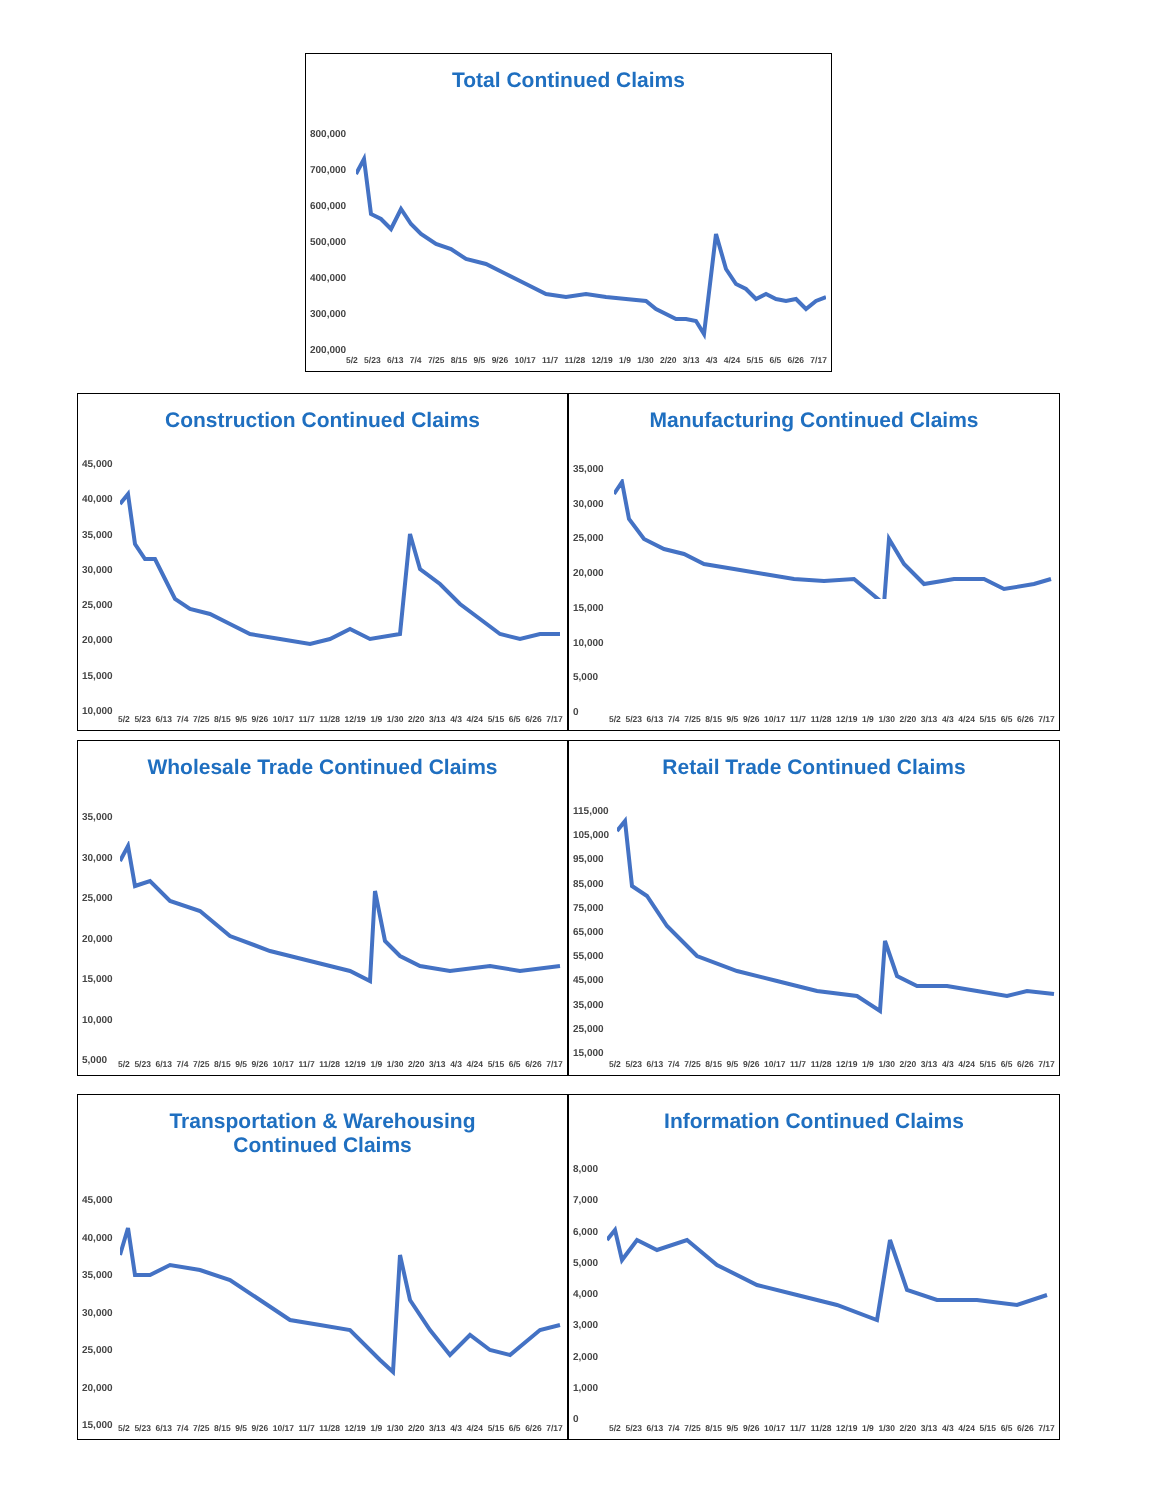Total Continued Claims
800,000
700,000
600,000
500,000
400,000
300,000
200,000
5/2 5/23 6/13 7/4 7/25 8/15 9/5 9/26 10/17 11/7 11/28 12/19 1/9 1/30 2/20 3/13 4/3 4/24 5/15 6/5 6/26 7/17
Construction Continued Claims
45,000
40,000
35,000
30,000
25,000
20,000
15,000
10,000
5/2 5/23 6/13 7/4 7/25 8/15 9/5 9/26 10/17 11/7 11/28 12/19 1/9 1/30 2/20 3/13 4/3 4/24 5/15 6/5 6/26 7/17
Manufacturing Continued Claims
35,000
30,000
25,000
20,000
15,000
10,000
5,000
0
5/2 5/23 6/13 7/4 7/25 8/15 9/5 9/26 10/17 11/7 11/28 12/19 1/9 1/30 2/20 3/13 4/3 4/24 5/15 6/5 6/26 7/17
Wholesale Trade Continued Claims
35,000
30,000
25,000
20,000
15,000
10,000
5,000
5/2 5/23 6/13 7/4 7/25 8/15 9/5 9/26 10/17 11/7 11/28 12/19 1/9 1/30 2/20 3/13 4/3 4/24 5/15 6/5 6/26 7/17
Retail Trade Continued Claims
115,000
105,000
95,000
85,000
75,000
65,000
55,000
45,000
35,000
25,000
15,000
5/2 5/23 6/13 7/4 7/25 8/15 9/5 9/26 10/17 11/7 11/28 12/19 1/9 1/30 2/20 3/13 4/3 4/24 5/15 6/5 6/26 7/17
Transportation & Warehousing
Continued Claims
45,000
40,000
35,000
30,000
25,000
20,000
15,000
5/2 5/23 6/13 7/4 7/25 8/15 9/5 9/26 10/17 11/7 11/28 12/19 1/9 1/30 2/20 3/13 4/3 4/24 5/15 6/5 6/26 7/17
Information Continued Claims
8,000
7,000
6,000
5,000
4,000
3,000
2,000
1,000
0
5/2 5/23 6/13 7/4 7/25 8/15 9/5 9/26 10/17 11/7 11/28 12/19 1/9 1/30 2/20 3/13 4/3 4/24 5/15 6/5 6/26 7/17